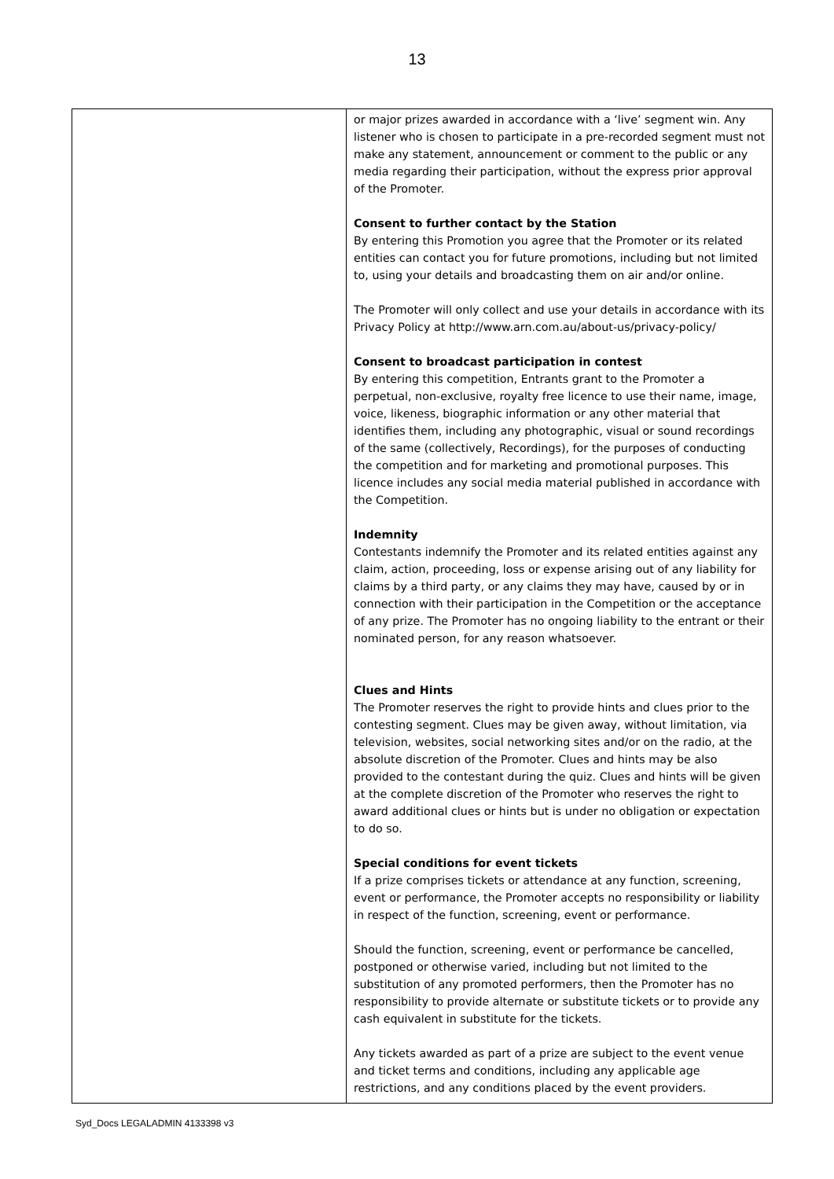13
| | or major prizes awarded in accordance with a ‘live’ segment win. Any listener who is chosen to participate in a pre-recorded segment must not make any statement, announcement or comment to the public or any media regarding their participation, without the express prior approval of the Promoter. Consent to further contact by the Station By entering this Promotion you agree that the Promoter or its related entities can contact you for future promotions, including but not limited to, using your details and broadcasting them on air and/or online. The Promoter will only collect and use your details in accordance with its Privacy Policy at http://www.arn.com.au/about-us/privacy-policy/ Consent to broadcast participation in contest By entering this competition, Entrants grant to the Promoter a perpetual, non-exclusive, royalty free licence to use their name, image, voice, likeness, biographic information or any other material that identifies them, including any photographic, visual or sound recordings of the same (collectively, Recordings), for the purposes of conducting the competition and for marketing and promotional purposes. This licence includes any social media material published in accordance with the Competition. Indemnity Contestants indemnify the Promoter and its related entities against any claim, action, proceeding, loss or expense arising out of any liability for claims by a third party, or any claims they may have, caused by or in connection with their participation in the Competition or the acceptance of any prize. The Promoter has no ongoing liability to the entrant or their nominated person, for any reason whatsoever. Clues and Hints The Promoter reserves the right to provide hints and clues prior to the contesting segment. Clues may be given away, without limitation, via television, websites, social networking sites and/or on the radio, at the absolute discretion of the Promoter. Clues and hints may be also provided to the contestant during the quiz. Clues and hints will be given at the complete discretion of the Promoter who reserves the right to award additional clues or hints but is under no obligation or expectation to do so. Special conditions for event tickets If a prize comprises tickets or attendance at any function, screening, event or performance, the Promoter accepts no responsibility or liability in respect of the function, screening, event or performance. Should the function, screening, event or performance be cancelled, postponed or otherwise varied, including but not limited to the substitution of any promoted performers, then the Promoter has no responsibility to provide alternate or substitute tickets or to provide any cash equivalent in substitute for the tickets. Any tickets awarded as part of a prize are subject to the event venue and ticket terms and conditions, including any applicable age restrictions, and any conditions placed by the event providers. |
Syd_Docs LEGALADMIN 4133398 v3